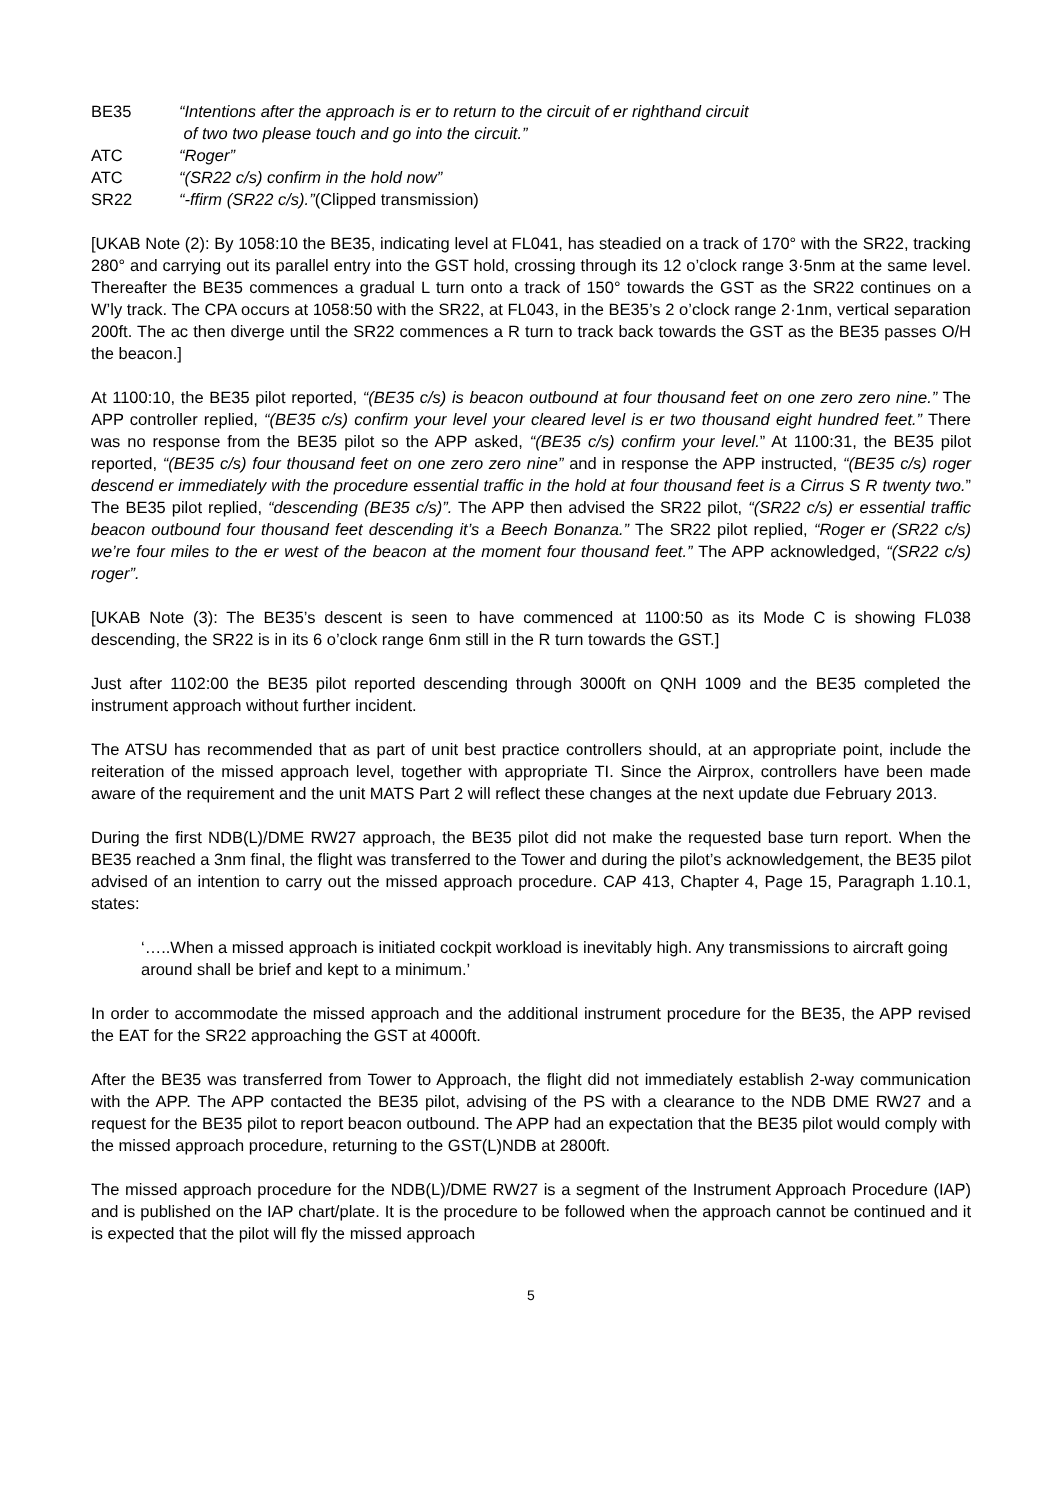BE35 “Intentions after the approach is er to return to the circuit of er righthand circuit
of two two please touch and go into the circuit.”
ATC “Roger”
ATC “(SR22 c/s) confirm in the hold now”
SR22 “-ffirm (SR22 c/s).”(Clipped transmission)
[UKAB Note (2): By 1058:10 the BE35, indicating level at FL041, has steadied on a track of 170° with the SR22, tracking 280° and carrying out its parallel entry into the GST hold, crossing through its 12 o’clock range 3·5nm at the same level. Thereafter the BE35 commences a gradual L turn onto a track of 150° towards the GST as the SR22 continues on a W’ly track. The CPA occurs at 1058:50 with the SR22, at FL043, in the BE35’s 2 o’clock range 2·1nm, vertical separation 200ft. The ac then diverge until the SR22 commences a R turn to track back towards the GST as the BE35 passes O/H the beacon.]
At 1100:10, the BE35 pilot reported, “(BE35 c/s) is beacon outbound at four thousand feet on one zero zero nine.” The APP controller replied, “(BE35 c/s) confirm your level your cleared level is er two thousand eight hundred feet.” There was no response from the BE35 pilot so the APP asked, “(BE35 c/s) confirm your level.” At 1100:31, the BE35 pilot reported, “(BE35 c/s) four thousand feet on one zero zero nine” and in response the APP instructed, “(BE35 c/s) roger descend er immediately with the procedure essential traffic in the hold at four thousand feet is a Cirrus S R twenty two.” The BE35 pilot replied, “descending (BE35 c/s)”. The APP then advised the SR22 pilot, “(SR22 c/s) er essential traffic beacon outbound four thousand feet descending it’s a Beech Bonanza.” The SR22 pilot replied, “Roger er (SR22 c/s) we’re four miles to the er west of the beacon at the moment four thousand feet.” The APP acknowledged, “(SR22 c/s) roger”.
[UKAB Note (3): The BE35’s descent is seen to have commenced at 1100:50 as its Mode C is showing FL038 descending, the SR22 is in its 6 o’clock range 6nm still in the R turn towards the GST.]
Just after 1102:00 the BE35 pilot reported descending through 3000ft on QNH 1009 and the BE35 completed the instrument approach without further incident.
The ATSU has recommended that as part of unit best practice controllers should, at an appropriate point, include the reiteration of the missed approach level, together with appropriate TI. Since the Airprox, controllers have been made aware of the requirement and the unit MATS Part 2 will reflect these changes at the next update due February 2013.
During the first NDB(L)/DME RW27 approach, the BE35 pilot did not make the requested base turn report. When the BE35 reached a 3nm final, the flight was transferred to the Tower and during the pilot’s acknowledgement, the BE35 pilot advised of an intention to carry out the missed approach procedure. CAP 413, Chapter 4, Page 15, Paragraph 1.10.1, states:
‘…..When a missed approach is initiated cockpit workload is inevitably high. Any transmissions to aircraft going around shall be brief and kept to a minimum.’
In order to accommodate the missed approach and the additional instrument procedure for the BE35, the APP revised the EAT for the SR22 approaching the GST at 4000ft.
After the BE35 was transferred from Tower to Approach, the flight did not immediately establish 2-way communication with the APP. The APP contacted the BE35 pilot, advising of the PS with a clearance to the NDB DME RW27 and a request for the BE35 pilot to report beacon outbound. The APP had an expectation that the BE35 pilot would comply with the missed approach procedure, returning to the GST(L)NDB at 2800ft.
The missed approach procedure for the NDB(L)/DME RW27 is a segment of the Instrument Approach Procedure (IAP) and is published on the IAP chart/plate. It is the procedure to be followed when the approach cannot be continued and it is expected that the pilot will fly the missed approach
5